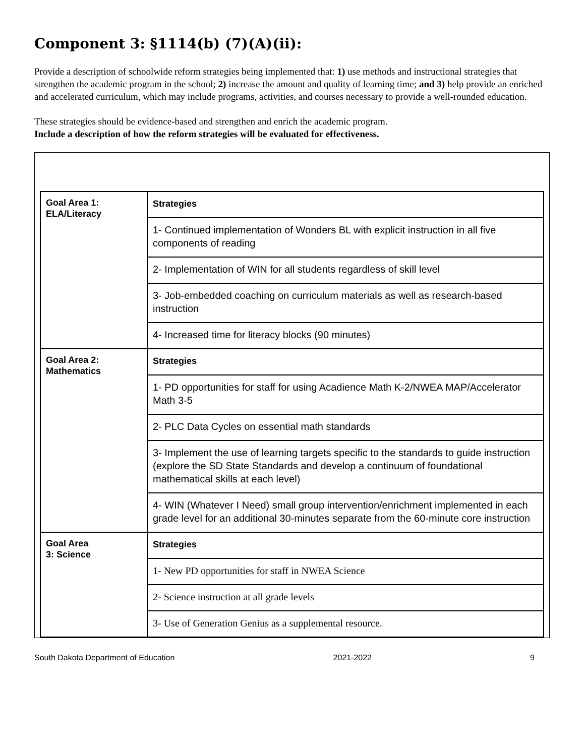Component 3: §1114(b) (7)(A)(ii):
Provide a description of schoolwide reform strategies being implemented that: 1) use methods and instructional strategies that strengthen the academic program in the school; 2) increase the amount and quality of learning time; and 3) help provide an enriched and accelerated curriculum, which may include programs, activities, and courses necessary to provide a well-rounded education.
These strategies should be evidence-based and strengthen and enrich the academic program.
Include a description of how the reform strategies will be evaluated for effectiveness.
| Goal Area 1: ELA/Literacy | Strategies |
| | 1- Continued implementation of Wonders BL with explicit instruction in all five components of reading |
| | 2- Implementation of WIN for all students regardless of skill level |
| | 3- Job-embedded coaching on curriculum materials as well as research-based instruction |
| | 4- Increased time for literacy blocks (90 minutes) |
| Goal Area 2: Mathematics | Strategies |
| | 1- PD opportunities for staff for using Acadience Math K-2/NWEA MAP/Accelerator Math 3-5 |
| | 2- PLC Data Cycles on essential math standards |
| | 3- Implement the use of learning targets specific to the standards to guide instruction (explore the SD State Standards and develop a continuum of foundational mathematical skills at each level) |
| | 4- WIN (Whatever I Need) small group intervention/enrichment implemented in each grade level for an additional 30-minutes separate from the 60-minute core instruction |
| Goal Area 3: Science | Strategies |
| | 1- New PD opportunities for staff in NWEA Science |
| | 2- Science instruction at all grade levels |
| | 3- Use of Generation Genius as a supplemental resource. |
South Dakota Department of Education 2021-2022 9